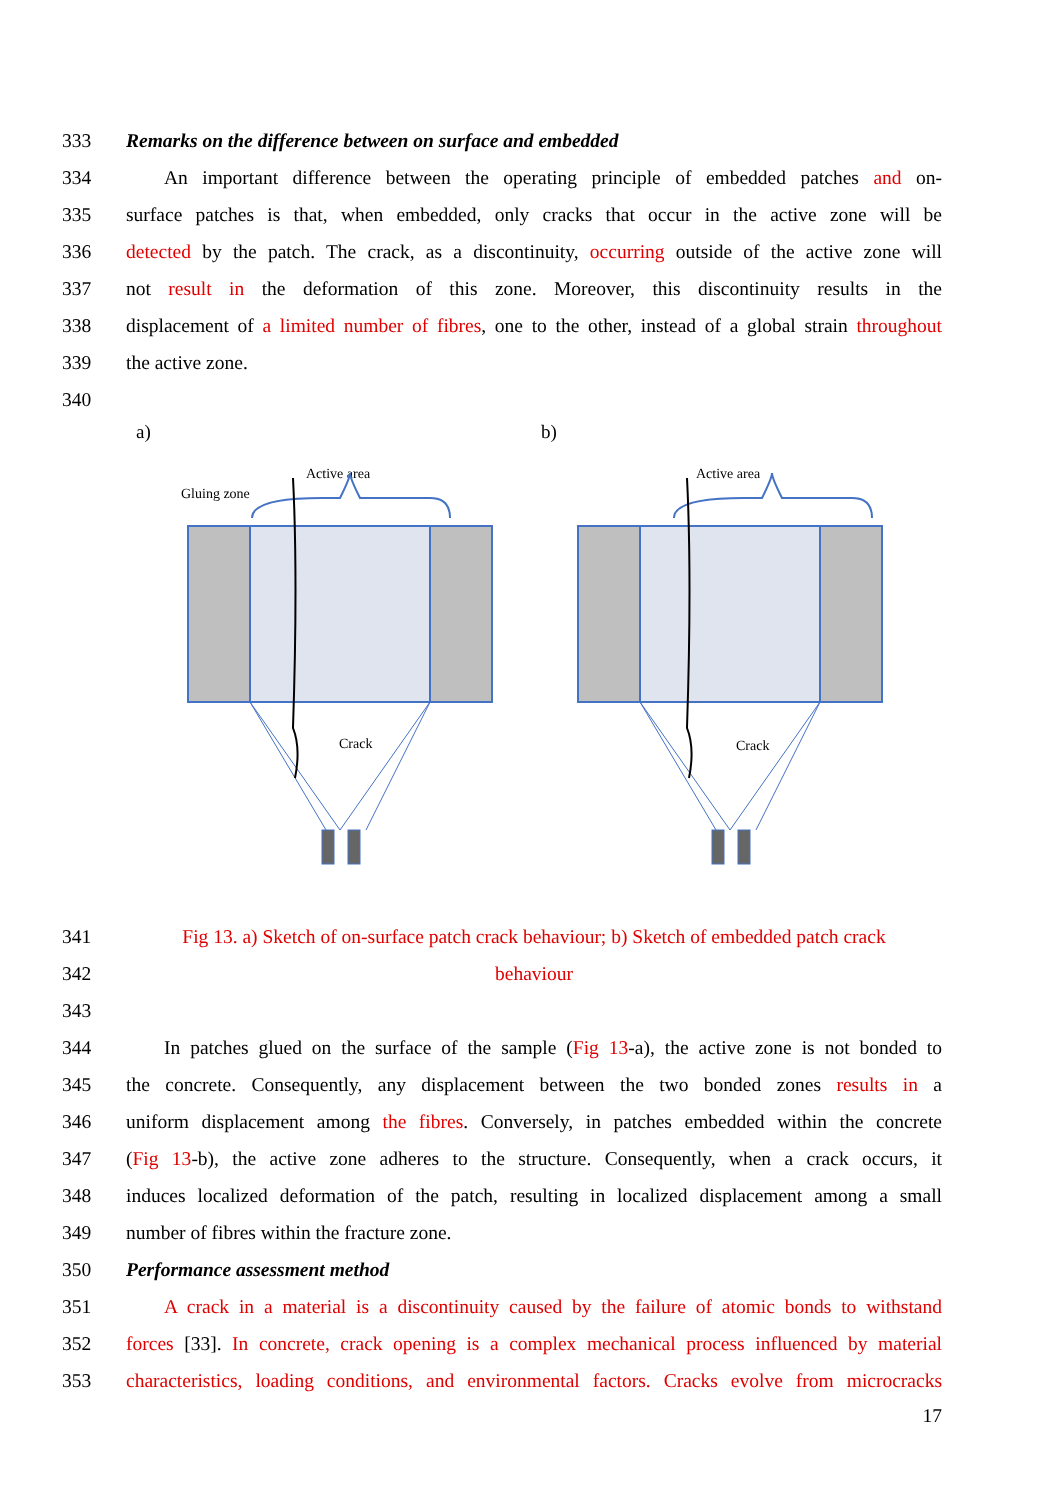333 Remarks on the difference between on surface and embedded
334 An important difference between the operating principle of embedded patches and on-
335 surface patches is that, when embedded, only cracks that occur in the active zone will be
336 detected by the patch. The crack, as a discontinuity, occurring outside of the active zone will
337 not result in the deformation of this zone. Moreover, this discontinuity results in the
338 displacement of a limited number of fibres, one to the other, instead of a global strain throughout
339 the active zone.
340
a)
b)
Active area
Gluing zone
Active area
Crack
Crack
341 Fig 13. a) Sketch of on-surface patch crack behaviour; b) Sketch of embedded patch crack
342 behaviour
343
344 In patches glued on the surface of the sample (Fig 13-a), the active zone is not bonded to
345 the concrete. Consequently, any displacement between the two bonded zones results in a
346 uniform displacement among the fibres. Conversely, in patches embedded within the concrete
347 (Fig 13-b), the active zone adheres to the structure. Consequently, when a crack occurs, it
348 induces localized deformation of the patch, resulting in localized displacement among a small
349 number of fibres within the fracture zone.
350 Performance assessment method
351 A crack in a material is a discontinuity caused by the failure of atomic bonds to withstand
352 forces [33]. In concrete, crack opening is a complex mechanical process influenced by material
353 characteristics, loading conditions, and environmental factors. Cracks evolve from microcracks
17